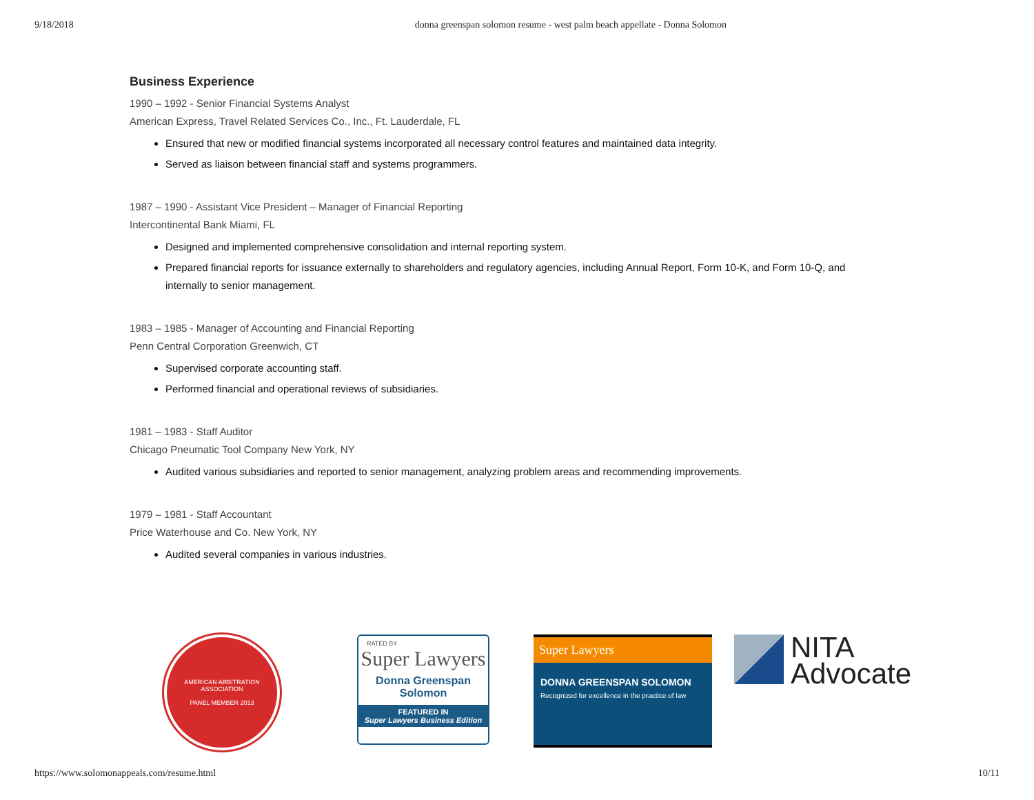9/18/2018 donna greenspan solomon resume - west palm beach appellate - Donna Solomon
Business Experience
1990 – 1992 - Senior Financial Systems Analyst
American Express, Travel Related Services Co., Inc., Ft. Lauderdale, FL
Ensured that new or modified financial systems incorporated all necessary control features and maintained data integrity.
Served as liaison between financial staff and systems programmers.
1987 – 1990 - Assistant Vice President – Manager of Financial Reporting
Intercontinental Bank Miami, FL
Designed and implemented comprehensive consolidation and internal reporting system.
Prepared financial reports for issuance externally to shareholders and regulatory agencies, including Annual Report, Form 10-K, and Form 10-Q, and internally to senior management.
1983 – 1985 - Manager of Accounting and Financial Reporting
Penn Central Corporation Greenwich, CT
Supervised corporate accounting staff.
Performed financial and operational reviews of subsidiaries.
1981 – 1983 - Staff Auditor
Chicago Pneumatic Tool Company New York, NY
Audited various subsidiaries and reported to senior management, analyzing problem areas and recommending improvements.
1979 – 1981 - Staff Accountant
Price Waterhouse and Co. New York, NY
Audited several companies in various industries.
AMERICAN ARBITRATION ASSOCIATION
PANEL MEMBER 2013
RATED BY
Super Lawyers
Donna Greenspan
Solomon
FEATURED IN
Super Lawyers Business Edition
Super Lawyers
DONNA GREENSPAN SOLOMON
Recognized for excellence in the practice of law
NITA
Advocate
https://www.solomonappeals.com/resume.html 10/11